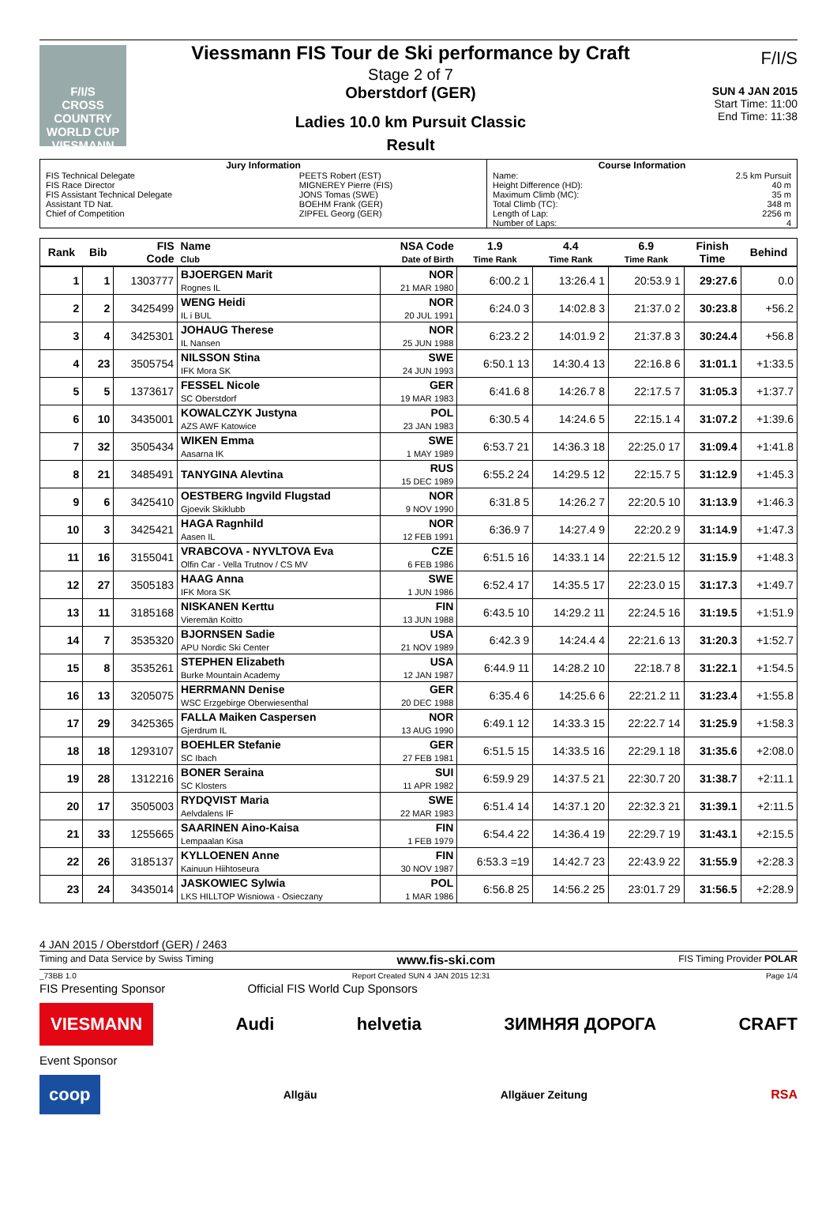F/I/S
CROSS COUNTRY WORLD CUP
VIESMANN
Viessmann FIS Tour de Ski performance by Craft
Stage 2 of 7
Oberstdorf (GER)
Ladies 10.0 km Pursuit Classic
Result
F/I/S
SUN 4 JAN 2015
Start Time: 11:00
End Time: 11:38
| Jury Information | | Course Information | |
| FIS Technical Delegate FIS Race Director FIS Assistant Technical Delegate Assistant TD Nat. Chief of Competition | PEETS Robert (EST) MIGNEREY Pierre (FIS) JONS Tomas (SWE) BOEHM Frank (GER) ZIPFEL Georg (GER) | Name: Height Difference (HD): Maximum Climb (MC): Total Climb (TC): Length of Lap: Number of Laps: | 2.5 km Pursuit 40 m 35 m 348 m 2256 m 4 |
| Rank | Bib | FIS Code | Name Club | NSA Code Date of Birth | 1.9 Time Rank | 4.4 Time Rank | 6.9 Time Rank | Finish Time | Behind |
| --- | --- | --- | --- | --- | --- | --- | --- | --- | --- |
| 1 | 1 | 1303777 | BJOERGEN Marit Rognes IL | NOR 21 MAR 1980 | 6:00.2 1 | 13:26.4 1 | 20:53.9 1 | 29:27.6 | 0.0 |
| 2 | 2 | 3425499 | WENG Heidi IL i BUL | NOR 20 JUL 1991 | 6:24.0 3 | 14:02.8 3 | 21:37.0 2 | 30:23.8 | +56.2 |
| 3 | 4 | 3425301 | JOHAUG Therese IL Nansen | NOR 25 JUN 1988 | 6:23.2 2 | 14:01.9 2 | 21:37.8 3 | 30:24.4 | +56.8 |
| 4 | 23 | 3505754 | NILSSON Stina IFK Mora SK | SWE 24 JUN 1993 | 6:50.1 13 | 14:30.4 13 | 22:16.8 6 | 31:01.1 | +1:33.5 |
| 5 | 5 | 1373617 | FESSEL Nicole SC Oberstdorf | GER 19 MAR 1983 | 6:41.6 8 | 14:26.7 8 | 22:17.5 7 | 31:05.3 | +1:37.7 |
| 6 | 10 | 3435001 | KOWALCZYK Justyna AZS AWF Katowice | POL 23 JAN 1983 | 6:30.5 4 | 14:24.6 5 | 22:15.1 4 | 31:07.2 | +1:39.6 |
| 7 | 32 | 3505434 | WIKEN Emma Aasarna IK | SWE 1 MAY 1989 | 6:53.7 21 | 14:36.3 18 | 22:25.0 17 | 31:09.4 | +1:41.8 |
| 8 | 21 | 3485491 | TANYGINA Alevtina | RUS 15 DEC 1989 | 6:55.2 24 | 14:29.5 12 | 22:15.7 5 | 31:12.9 | +1:45.3 |
| 9 | 6 | 3425410 | OESTBERG Ingvild Flugstad Gjoevik Skiklubb | NOR 9 NOV 1990 | 6:31.8 5 | 14:26.2 7 | 22:20.5 10 | 31:13.9 | +1:46.3 |
| 10 | 3 | 3425421 | HAGA Ragnhild Aasen IL | NOR 12 FEB 1991 | 6:36.9 7 | 14:27.4 9 | 22:20.2 9 | 31:14.9 | +1:47.3 |
| 11 | 16 | 3155041 | VRABCOVA - NYVLTOVA Eva Olfin Car - Vella Trutnov / CS MV | CZE 6 FEB 1986 | 6:51.5 16 | 14:33.1 14 | 22:21.5 12 | 31:15.9 | +1:48.3 |
| 12 | 27 | 3505183 | HAAG Anna IFK Mora SK | SWE 1 JUN 1986 | 6:52.4 17 | 14:35.5 17 | 22:23.0 15 | 31:17.3 | +1:49.7 |
| 13 | 11 | 3185168 | NISKANEN Kerttu Vieremän Koitto | FIN 13 JUN 1988 | 6:43.5 10 | 14:29.2 11 | 22:24.5 16 | 31:19.5 | +1:51.9 |
| 14 | 7 | 3535320 | BJORNSEN Sadie APU Nordic Ski Center | USA 21 NOV 1989 | 6:42.3 9 | 14:24.4 4 | 22:21.6 13 | 31:20.3 | +1:52.7 |
| 15 | 8 | 3535261 | STEPHEN Elizabeth Burke Mountain Academy | USA 12 JAN 1987 | 6:44.9 11 | 14:28.2 10 | 22:18.7 8 | 31:22.1 | +1:54.5 |
| 16 | 13 | 3205075 | HERRMANN Denise WSC Erzgebirge Oberwiesenthal | GER 20 DEC 1988 | 6:35.4 6 | 14:25.6 6 | 22:21.2 11 | 31:23.4 | +1:55.8 |
| 17 | 29 | 3425365 | FALLA Maiken Caspersen Gjerdrum IL | NOR 13 AUG 1990 | 6:49.1 12 | 14:33.3 15 | 22:22.7 14 | 31:25.9 | +1:58.3 |
| 18 | 18 | 1293107 | BOEHLER Stefanie SC Ibach | GER 27 FEB 1981 | 6:51.5 15 | 14:33.5 16 | 22:29.1 18 | 31:35.6 | +2:08.0 |
| 19 | 28 | 1312216 | BONER Seraina SC Klosters | SUI 11 APR 1982 | 6:59.9 29 | 14:37.5 21 | 22:30.7 20 | 31:38.7 | +2:11.1 |
| 20 | 17 | 3505003 | RYDQVIST Maria Aelvdalens IF | SWE 22 MAR 1983 | 6:51.4 14 | 14:37.1 20 | 22:32.3 21 | 31:39.1 | +2:11.5 |
| 21 | 33 | 1255665 | SAARINEN Aino-Kaisa Lempaalan Kisa | FIN 1 FEB 1979 | 6:54.4 22 | 14:36.4 19 | 22:29.7 19 | 31:43.1 | +2:15.5 |
| 22 | 26 | 3185137 | KYLLOENEN Anne Kainuun Hiihtoseura | FIN 30 NOV 1987 | 6:53.3 =19 | 14:42.7 23 | 22:43.9 22 | 31:55.9 | +2:28.3 |
| 23 | 24 | 3435014 | JASKOWIEC Sylwia LKS HILLTOP Wisniowa - Osieczany | POL 1 MAR 1986 | 6:56.8 25 | 14:56.2 25 | 23:01.7 29 | 31:56.5 | +2:28.9 |
4 JAN 2015 / Oberstdorf (GER) / 2463
Timing and Data Service by Swiss Timing www.fis-ski.com FIS Timing Provider POLAR
_73BB 1.0 Report Created SUN 4 JAN 2015 12:31 Page 1/4
FIS Presenting Sponsor Official FIS World Cup Sponsors
VIESMANN Audi helvetia ЗИМНЯЯ ДОРОГА CRAFT
Event Sponsor
coop Allgäu Allgäuer Zeitung RSA